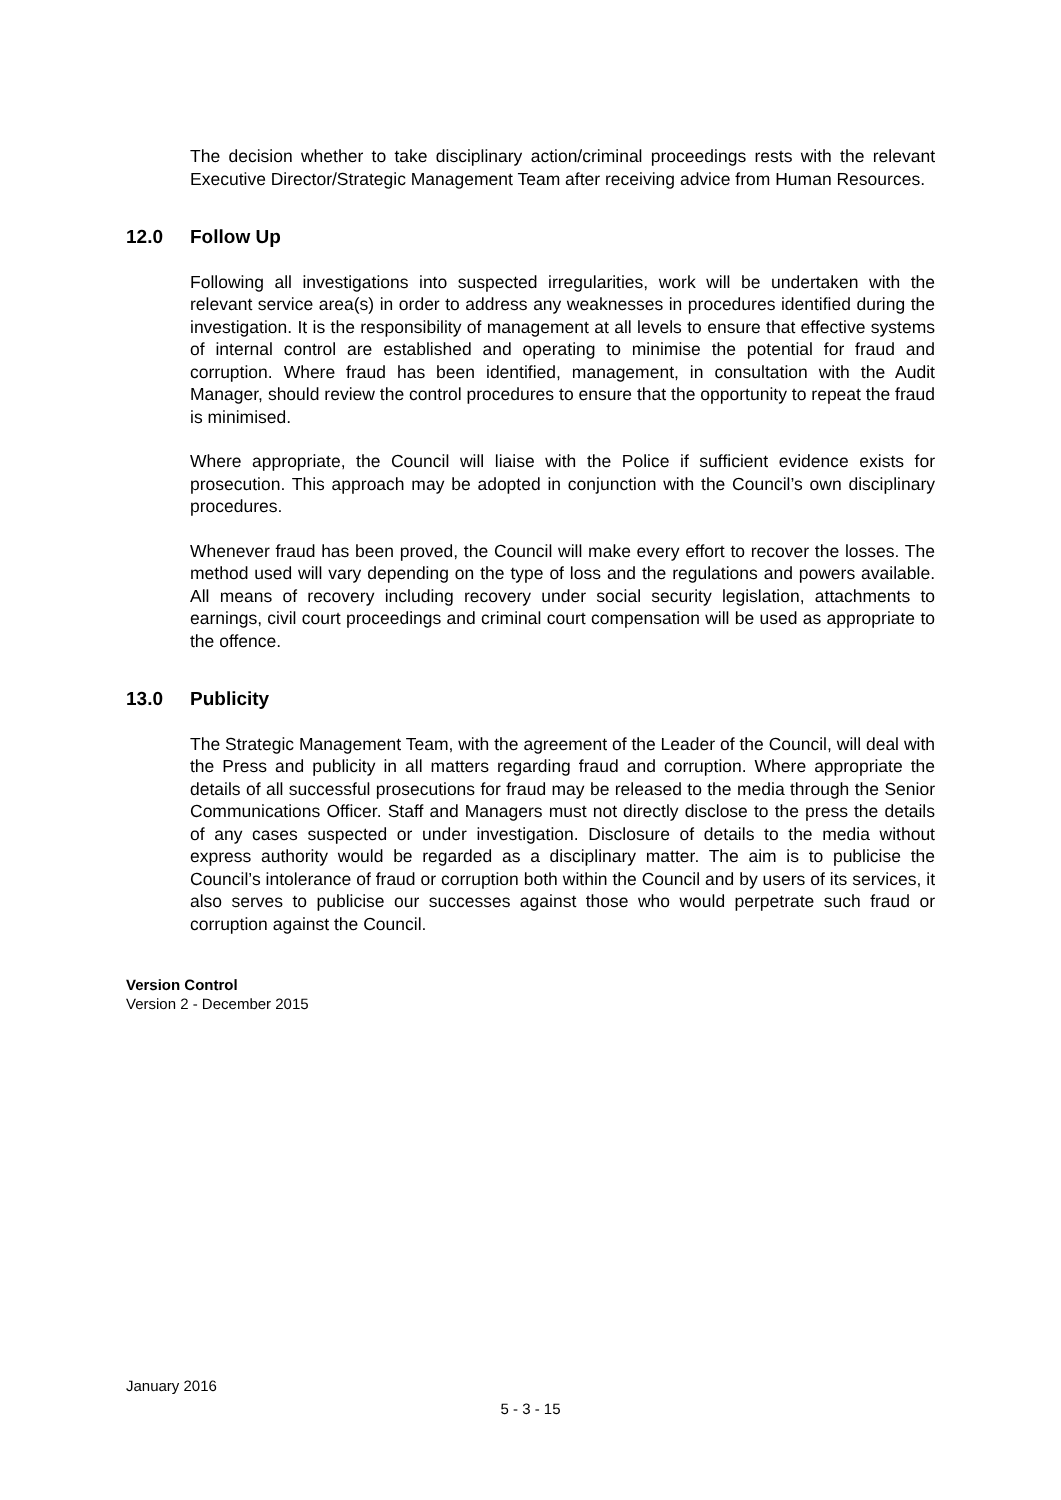The decision whether to take disciplinary action/criminal proceedings rests with the relevant Executive Director/Strategic Management Team after receiving advice from Human Resources.
12.0 Follow Up
Following all investigations into suspected irregularities, work will be undertaken with the relevant service area(s) in order to address any weaknesses in procedures identified during the investigation. It is the responsibility of management at all levels to ensure that effective systems of internal control are established and operating to minimise the potential for fraud and corruption. Where fraud has been identified, management, in consultation with the Audit Manager, should review the control procedures to ensure that the opportunity to repeat the fraud is minimised.
Where appropriate, the Council will liaise with the Police if sufficient evidence exists for prosecution. This approach may be adopted in conjunction with the Council’s own disciplinary procedures.
Whenever fraud has been proved, the Council will make every effort to recover the losses. The method used will vary depending on the type of loss and the regulations and powers available. All means of recovery including recovery under social security legislation, attachments to earnings, civil court proceedings and criminal court compensation will be used as appropriate to the offence.
13.0 Publicity
The Strategic Management Team, with the agreement of the Leader of the Council, will deal with the Press and publicity in all matters regarding fraud and corruption. Where appropriate the details of all successful prosecutions for fraud may be released to the media through the Senior Communications Officer. Staff and Managers must not directly disclose to the press the details of any cases suspected or under investigation. Disclosure of details to the media without express authority would be regarded as a disciplinary matter. The aim is to publicise the Council’s intolerance of fraud or corruption both within the Council and by users of its services, it also serves to publicise our successes against those who would perpetrate such fraud or corruption against the Council.
Version Control
Version 2 - December 2015
January 2016
5 - 3 - 15